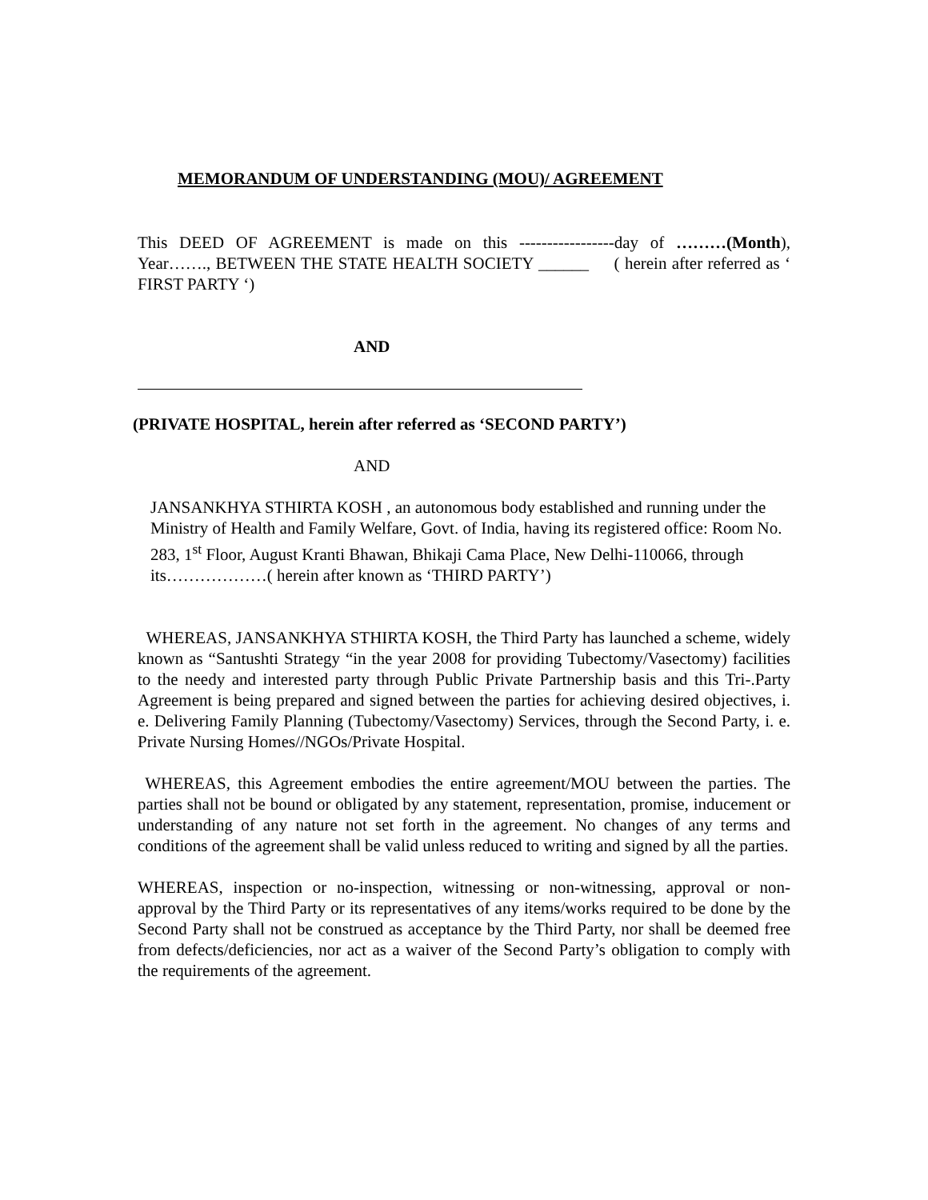MEMORANDUM OF UNDERSTANDING (MOU)/ AGREEMENT
This DEED OF AGREEMENT is made on this -----------------day of ………(Month), Year……., BETWEEN THE STATE HEALTH SOCIETY ______ ( herein after referred as ‘ FIRST PARTY ‘)
AND
(PRIVATE HOSPITAL, herein after referred as ‘SECOND PARTY’)
AND
JANSANKHYA STHIRTA KOSH , an autonomous body established and running under the Ministry of Health and Family Welfare, Govt. of India, having its registered office: Room No. 283, 1<sup>st</sup> Floor, August Kranti Bhawan, Bhikaji Cama Place, New Delhi-110066, through its………………( herein after known as ‘THIRD PARTY’)
WHEREAS, JANSANKHYA STHIRTA KOSH, the Third Party has launched a scheme, widely known as “Santushti Strategy “in the year 2008 for providing Tubectomy/Vasectomy) facilities to the needy and interested party through Public Private Partnership basis and this Tri-.Party Agreement is being prepared and signed between the parties for achieving desired objectives, i. e. Delivering Family Planning (Tubectomy/Vasectomy) Services, through the Second Party, i. e. Private Nursing Homes//NGOs/Private Hospital.
WHEREAS, this Agreement embodies the entire agreement/MOU between the parties. The parties shall not be bound or obligated by any statement, representation, promise, inducement or understanding of any nature not set forth in the agreement. No changes of any terms and conditions of the agreement shall be valid unless reduced to writing and signed by all the parties.
WHEREAS, inspection or no-inspection, witnessing or non-witnessing, approval or non-approval by the Third Party or its representatives of any items/works required to be done by the Second Party shall not be construed as acceptance by the Third Party, nor shall be deemed free from defects/deficiencies, nor act as a waiver of the Second Party’s obligation to comply with the requirements of the agreement.